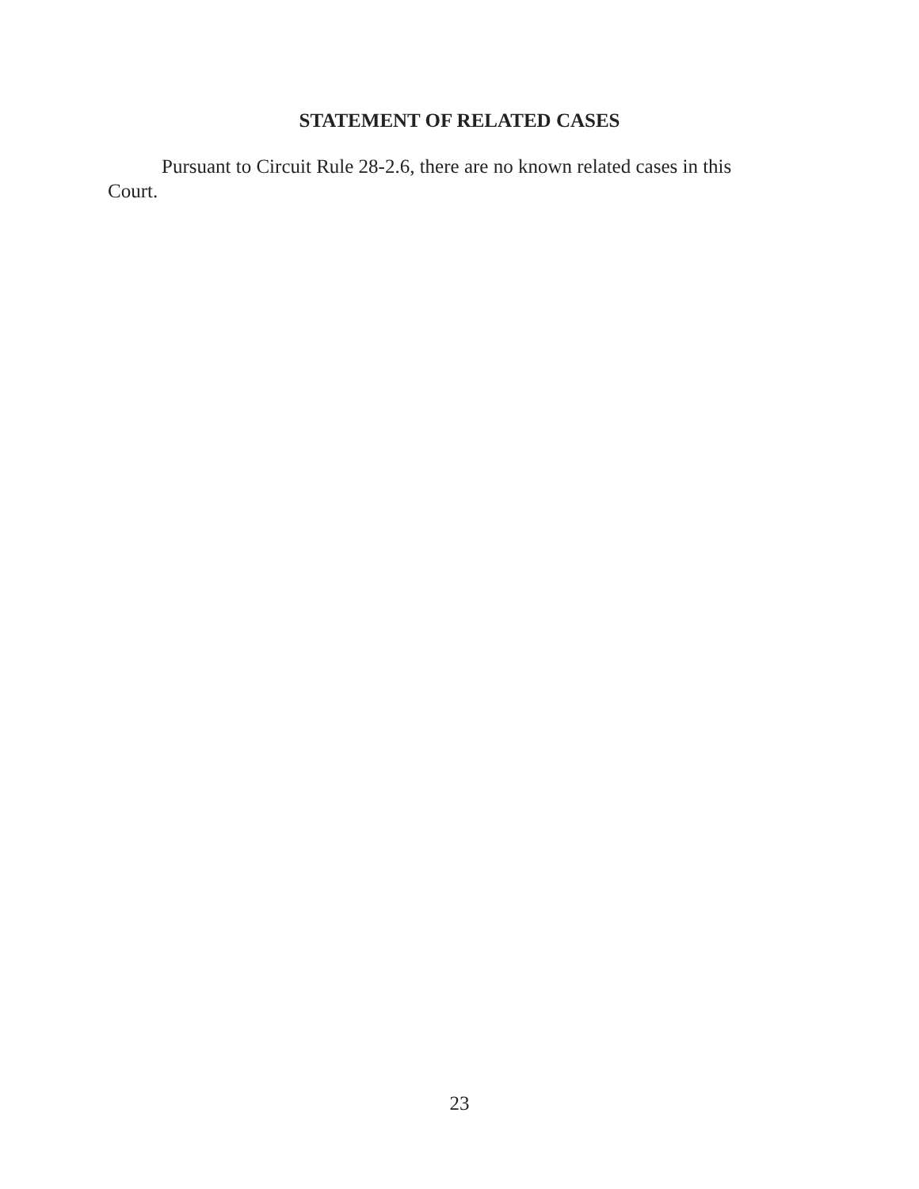STATEMENT OF RELATED CASES
Pursuant to Circuit Rule 28-2.6, there are no known related cases in this Court.
23